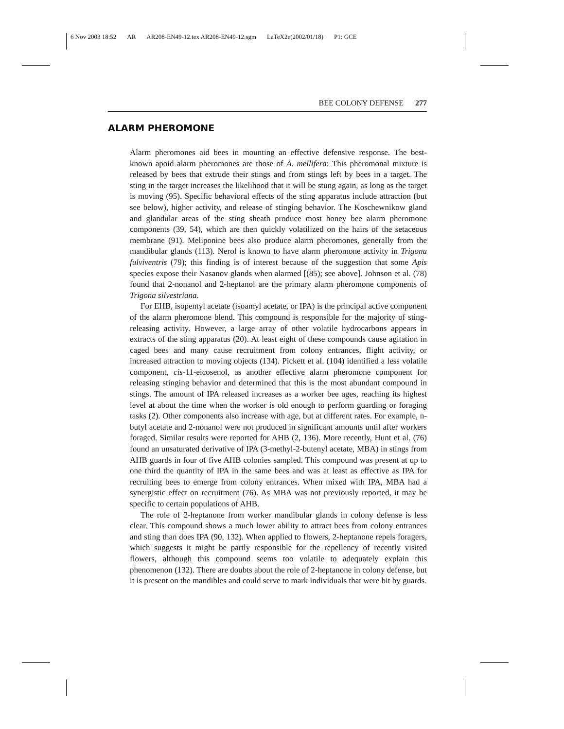6 Nov 2003 18:52 AR AR208-EN49-12.tex AR208-EN49-12.sgm LaTeX2e(2002/01/18) P1: GCE
BEE COLONY DEFENSE 277
ALARM PHEROMONE
Alarm pheromones aid bees in mounting an effective defensive response. The best-known apoid alarm pheromones are those of A. mellifera: This pheromonal mixture is released by bees that extrude their stings and from stings left by bees in a target. The sting in the target increases the likelihood that it will be stung again, as long as the target is moving (95). Specific behavioral effects of the sting apparatus include attraction (but see below), higher activity, and release of stinging behavior. The Koschewnikow gland and glandular areas of the sting sheath produce most honey bee alarm pheromone components (39, 54), which are then quickly volatilized on the hairs of the setaceous membrane (91). Meliponine bees also produce alarm pheromones, generally from the mandibular glands (113). Nerol is known to have alarm pheromone activity in Trigona fulviventris (79); this finding is of interest because of the suggestion that some Apis species expose their Nasanov glands when alarmed [(85); see above]. Johnson et al. (78) found that 2-nonanol and 2-heptanol are the primary alarm pheromone components of Trigona silvestriana.
For EHB, isopentyl acetate (isoamyl acetate, or IPA) is the principal active component of the alarm pheromone blend. This compound is responsible for the majority of sting-releasing activity. However, a large array of other volatile hydrocarbons appears in extracts of the sting apparatus (20). At least eight of these compounds cause agitation in caged bees and many cause recruitment from colony entrances, flight activity, or increased attraction to moving objects (134). Pickett et al. (104) identified a less volatile component, cis-11-eicosenol, as another effective alarm pheromone component for releasing stinging behavior and determined that this is the most abundant compound in stings. The amount of IPA released increases as a worker bee ages, reaching its highest level at about the time when the worker is old enough to perform guarding or foraging tasks (2). Other components also increase with age, but at different rates. For example, n-butyl acetate and 2-nonanol were not produced in significant amounts until after workers foraged. Similar results were reported for AHB (2, 136). More recently, Hunt et al. (76) found an unsaturated derivative of IPA (3-methyl-2-butenyl acetate, MBA) in stings from AHB guards in four of five AHB colonies sampled. This compound was present at up to one third the quantity of IPA in the same bees and was at least as effective as IPA for recruiting bees to emerge from colony entrances. When mixed with IPA, MBA had a synergistic effect on recruitment (76). As MBA was not previously reported, it may be specific to certain populations of AHB.
The role of 2-heptanone from worker mandibular glands in colony defense is less clear. This compound shows a much lower ability to attract bees from colony entrances and sting than does IPA (90, 132). When applied to flowers, 2-heptanone repels foragers, which suggests it might be partly responsible for the repellency of recently visited flowers, although this compound seems too volatile to adequately explain this phenomenon (132). There are doubts about the role of 2-heptanone in colony defense, but it is present on the mandibles and could serve to mark individuals that were bit by guards.